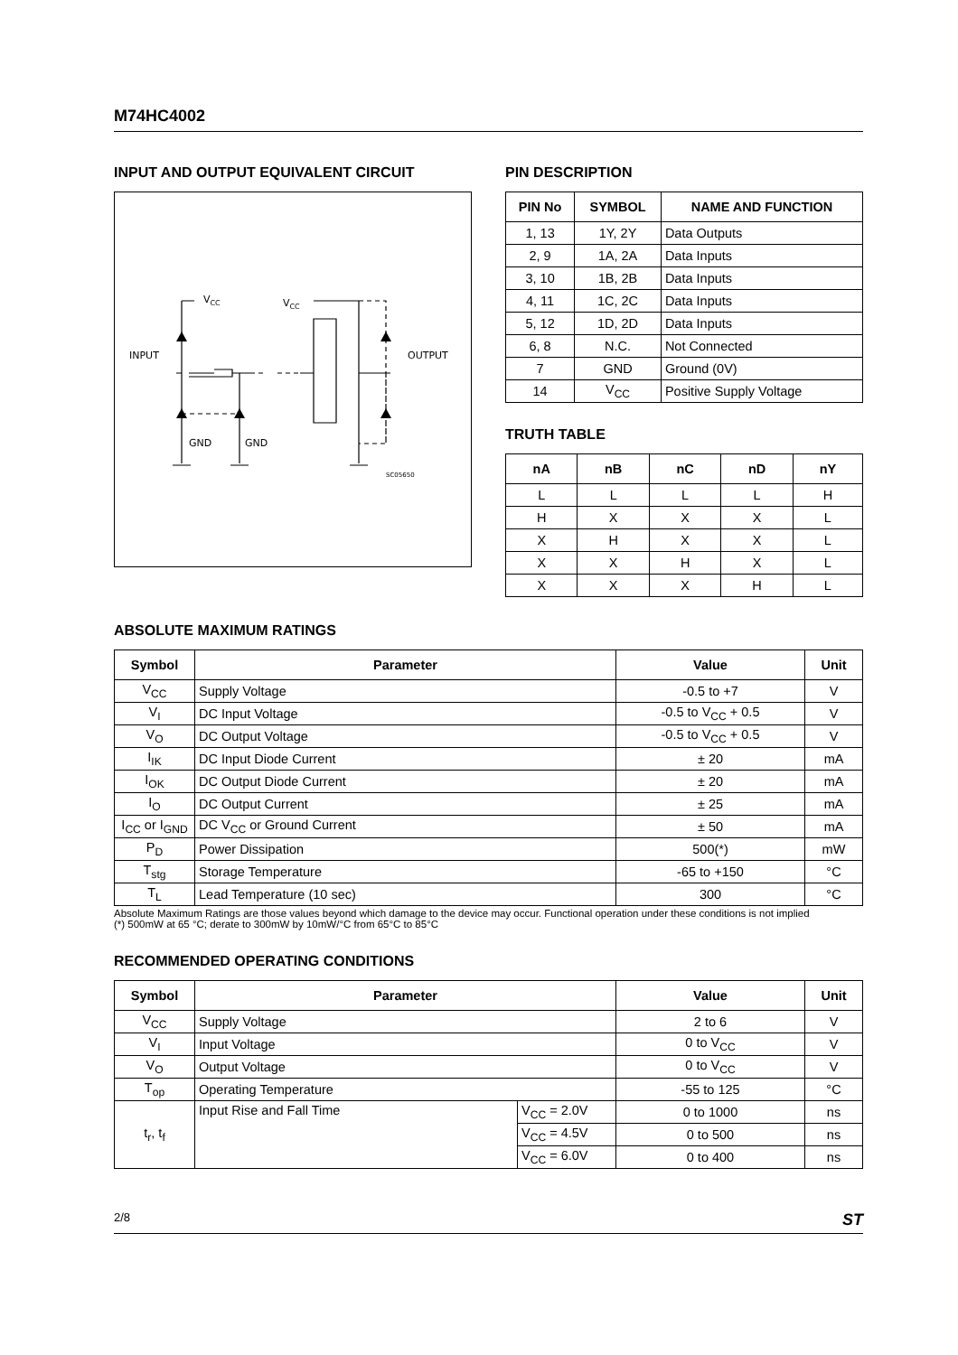M74HC4002
INPUT AND OUTPUT EQUIVALENT CIRCUIT
VCC
VCC
INPUT
OUTPUT
GND
GND
SC05650
PIN DESCRIPTION
| PIN No | SYMBOL | NAME AND FUNCTION |
| --- | --- | --- |
| 1, 13 | 1Y, 2Y | Data Outputs |
| 2, 9 | 1A, 2A | Data Inputs |
| 3, 10 | 1B, 2B | Data Inputs |
| 4, 11 | 1C, 2C | Data Inputs |
| 5, 12 | 1D, 2D | Data Inputs |
| 6, 8 | N.C. | Not Connected |
| 7 | GND | Ground (0V) |
| 14 | V<sub>CC</sub> | Positive Supply Voltage |
TRUTH TABLE
| nA | nB | nC | nD | nY |
| --- | --- | --- | --- | --- |
| L | L | L | L | H |
| H | X | X | X | L |
| X | H | X | X | L |
| X | X | H | X | L |
| X | X | X | H | L |
ABSOLUTE MAXIMUM RATINGS
| Symbol | Parameter | Value | Unit |
| --- | --- | --- | --- |
| V<sub>CC</sub> | Supply Voltage | -0.5 to +7 | V |
| V<sub>I</sub> | DC Input Voltage | -0.5 to V<sub>CC</sub> + 0.5 | V |
| V<sub>O</sub> | DC Output Voltage | -0.5 to V<sub>CC</sub> + 0.5 | V |
| I<sub>IK</sub> | DC Input Diode Current | ± 20 | mA |
| I<sub>OK</sub> | DC Output Diode Current | ± 20 | mA |
| I<sub>O</sub> | DC Output Current | ± 25 | mA |
| I<sub>CC</sub> or I<sub>GND</sub> | DC V<sub>CC</sub> or Ground Current | ± 50 | mA |
| P<sub>D</sub> | Power Dissipation | 500(*) | mW |
| T<sub>stg</sub> | Storage Temperature | -65 to +150 | °C |
| T<sub>L</sub> | Lead Temperature (10 sec) | 300 | °C |
Absolute Maximum Ratings are those values beyond which damage to the device may occur. Functional operation under these conditions is not implied
(*) 500mW at 65 °C; derate to 300mW by 10mW/°C from 65°C to 85°C
RECOMMENDED OPERATING CONDITIONS
| Symbol | Parameter | | Value | Unit |
| --- | --- | --- | --- | --- |
| V<sub>CC</sub> | Supply Voltage | | 2 to 6 | V |
| V<sub>I</sub> | Input Voltage | | 0 to V<sub>CC</sub> | V |
| V<sub>O</sub> | Output Voltage | | 0 to V<sub>CC</sub> | V |
| T<sub>op</sub> | Operating Temperature | | -55 to 125 | °C |
| t<sub>r</sub>, t<sub>f</sub> | Input Rise and Fall Time | V<sub>CC</sub> = 2.0V | 0 to 1000 | ns |
| | | V<sub>CC</sub> = 4.5V | 0 to 500 | ns |
| | | V<sub>CC</sub> = 6.0V | 0 to 400 | ns |
2/8 ST